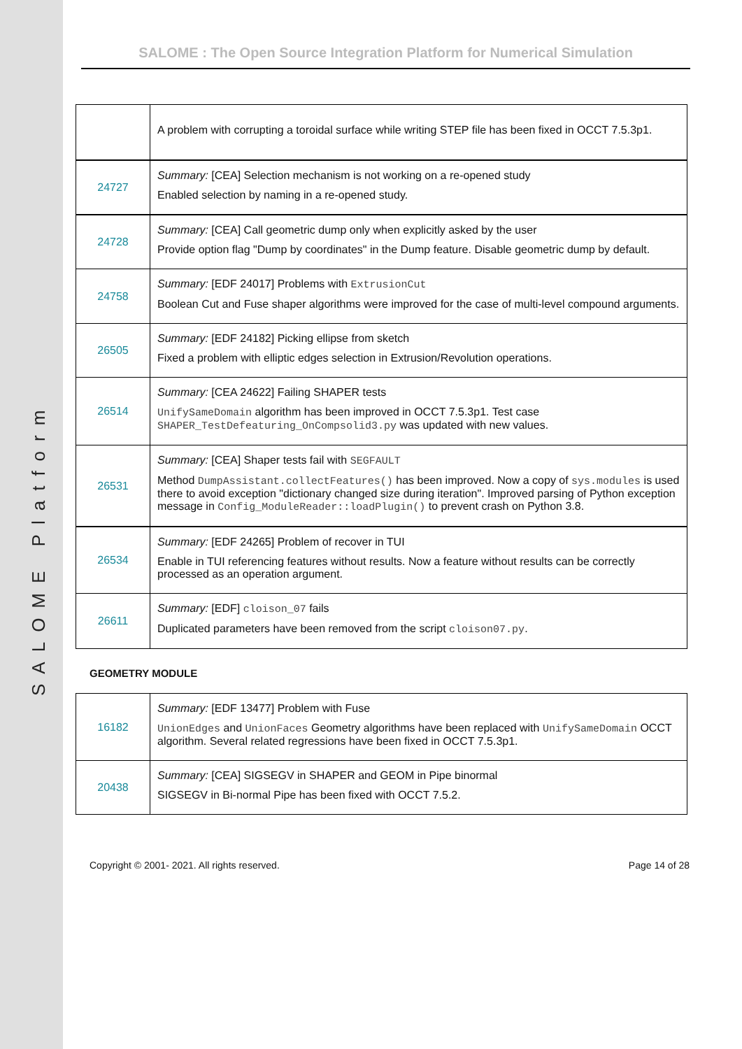SALOME Platform
SALOME : The Open Source Integration Platform for Numerical Simulation
| | A problem with corrupting a toroidal surface while writing STEP file has been fixed in OCCT 7.5.3p1. |
| 24727 | Summary: [CEA] Selection mechanism is not working on a re-opened study Enabled selection by naming in a re-opened study. |
| 24728 | Summary: [CEA] Call geometric dump only when explicitly asked by the user Provide option flag "Dump by coordinates" in the Dump feature. Disable geometric dump by default. |
| 24758 | Summary: [EDF 24017] Problems with ExtrusionCut Boolean Cut and Fuse shaper algorithms were improved for the case of multi-level compound arguments. |
| 26505 | Summary: [EDF 24182] Picking ellipse from sketch Fixed a problem with elliptic edges selection in Extrusion/Revolution operations. |
| 26514 | Summary: [CEA 24622] Failing SHAPER tests UnifySameDomain algorithm has been improved in OCCT 7.5.3p1. Test case SHAPER_TestDefeaturing_OnCompsolid3.py was updated with new values. |
| 26531 | Summary: [CEA] Shaper tests fail with SEGFAULT Method DumpAssistant.collectFeatures() has been improved. Now a copy of sys.modules is used there to avoid exception "dictionary changed size during iteration". Improved parsing of Python exception message in Config_ModuleReader::loadPlugin() to prevent crash on Python 3.8. |
| 26534 | Summary: [EDF 24265] Problem of recover in TUI Enable in TUI referencing features without results. Now a feature without results can be correctly processed as an operation argument. |
| 26611 | Summary: [EDF] cloison_07 fails Duplicated parameters have been removed from the script cloison07.py . |
GEOMETRY MODULE
| 16182 | Summary: [EDF 13477] Problem with Fuse UnionEdges and UnionFaces Geometry algorithms have been replaced with UnifySameDomain OCCT algorithm. Several related regressions have been fixed in OCCT 7.5.3p1. |
| 20438 | Summary: [CEA] SIGSEGV in SHAPER and GEOM in Pipe binormal SIGSEGV in Bi-normal Pipe has been fixed with OCCT 7.5.2. |
Copyright © 2001- 2021. All rights reserved. Page 14 of 28